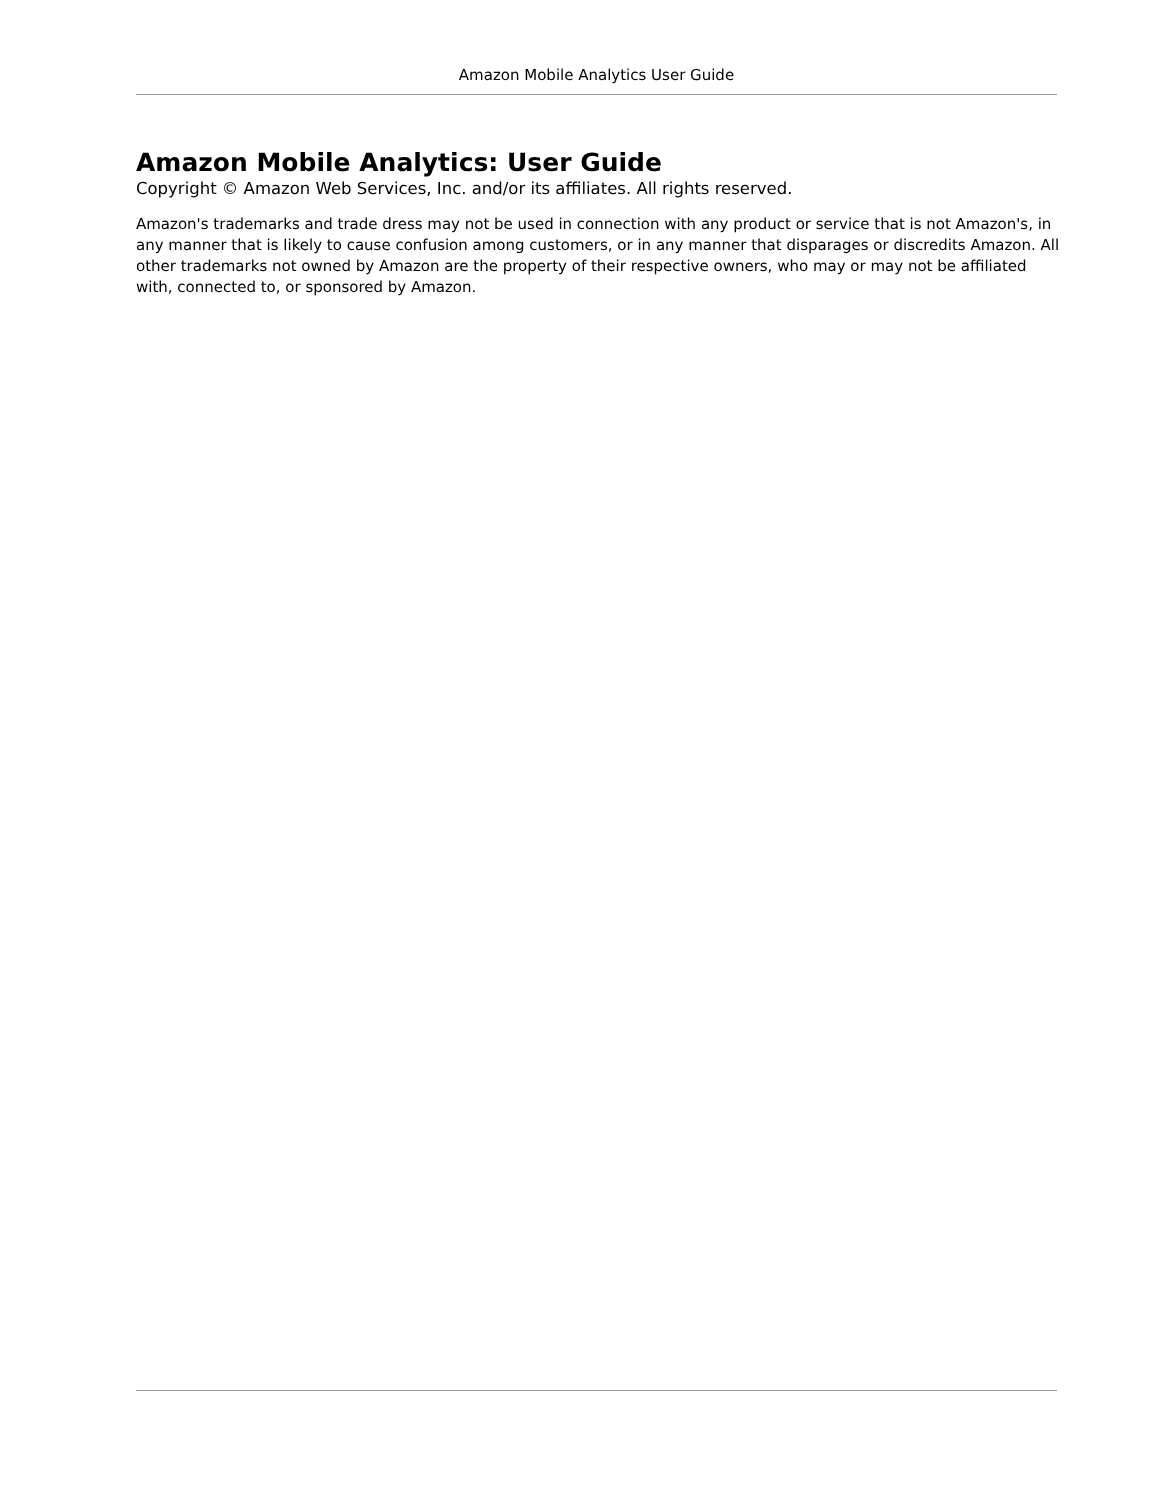Amazon Mobile Analytics User Guide
Amazon Mobile Analytics: User Guide
Copyright © Amazon Web Services, Inc. and/or its affiliates. All rights reserved.
Amazon's trademarks and trade dress may not be used in connection with any product or service that is not Amazon's, in any manner that is likely to cause confusion among customers, or in any manner that disparages or discredits Amazon. All other trademarks not owned by Amazon are the property of their respective owners, who may or may not be affiliated with, connected to, or sponsored by Amazon.